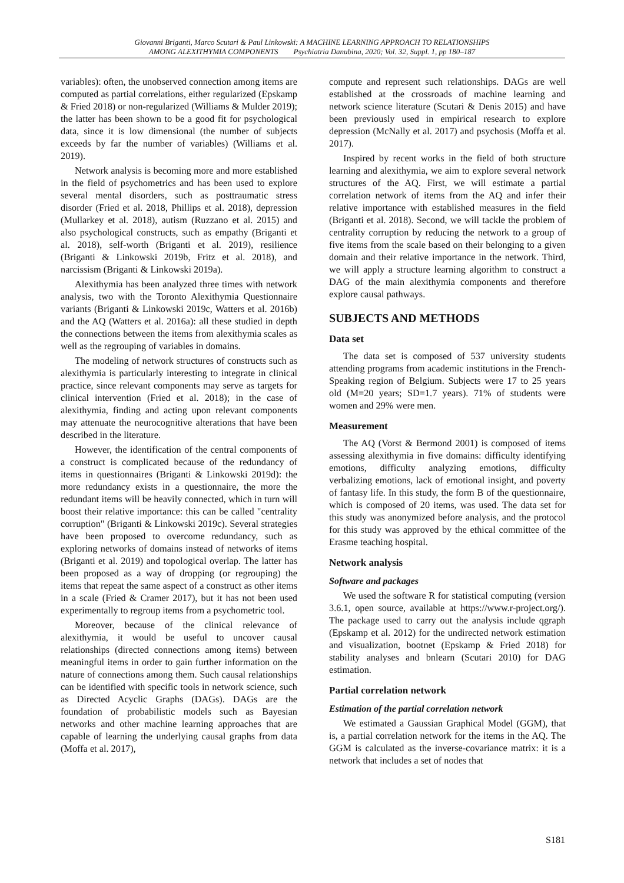Giovanni Briganti, Marco Scutari & Paul Linkowski: A MACHINE LEARNING APPROACH TO RELATIONSHIPS
AMONG ALEXITHYMIA COMPONENTS Psychiatria Danubina, 2020; Vol. 32, Suppl. 1, pp 180–187
variables): often, the unobserved connection among items are computed as partial correlations, either regularized (Epskamp & Fried 2018) or non-regularized (Williams & Mulder 2019); the latter has been shown to be a good fit for psychological data, since it is low dimensional (the number of subjects exceeds by far the number of variables) (Williams et al. 2019).
Network analysis is becoming more and more established in the field of psychometrics and has been used to explore several mental disorders, such as posttraumatic stress disorder (Fried et al. 2018, Phillips et al. 2018), depression (Mullarkey et al. 2018), autism (Ruzzano et al. 2015) and also psychological constructs, such as empathy (Briganti et al. 2018), self-worth (Briganti et al. 2019), resilience (Briganti & Linkowski 2019b, Fritz et al. 2018), and narcissism (Briganti & Linkowski 2019a).
Alexithymia has been analyzed three times with network analysis, two with the Toronto Alexithymia Questionnaire variants (Briganti & Linkowski 2019c, Watters et al. 2016b) and the AQ (Watters et al. 2016a): all these studied in depth the connections between the items from alexithymia scales as well as the regrouping of variables in domains.
The modeling of network structures of constructs such as alexithymia is particularly interesting to integrate in clinical practice, since relevant components may serve as targets for clinical intervention (Fried et al. 2018); in the case of alexithymia, finding and acting upon relevant components may attenuate the neurocognitive alterations that have been described in the literature.
However, the identification of the central components of a construct is complicated because of the redundancy of items in questionnaires (Briganti & Linkowski 2019d): the more redundancy exists in a questionnaire, the more the redundant items will be heavily connected, which in turn will boost their relative importance: this can be called "centrality corruption" (Briganti & Linkowski 2019c). Several strategies have been proposed to overcome redundancy, such as exploring networks of domains instead of networks of items (Briganti et al. 2019) and topological overlap. The latter has been proposed as a way of dropping (or regrouping) the items that repeat the same aspect of a construct as other items in a scale (Fried & Cramer 2017), but it has not been used experimentally to regroup items from a psychometric tool.
Moreover, because of the clinical relevance of alexithymia, it would be useful to uncover causal relationships (directed connections among items) between meaningful items in order to gain further information on the nature of connections among them. Such causal relationships can be identified with specific tools in network science, such as Directed Acyclic Graphs (DAGs). DAGs are the foundation of probabilistic models such as Bayesian networks and other machine learning approaches that are capable of learning the underlying causal graphs from data (Moffa et al. 2017),
compute and represent such relationships. DAGs are well established at the crossroads of machine learning and network science literature (Scutari & Denis 2015) and have been previously used in empirical research to explore depression (McNally et al. 2017) and psychosis (Moffa et al. 2017).
Inspired by recent works in the field of both structure learning and alexithymia, we aim to explore several network structures of the AQ. First, we will estimate a partial correlation network of items from the AQ and infer their relative importance with established measures in the field (Briganti et al. 2018). Second, we will tackle the problem of centrality corruption by reducing the network to a group of five items from the scale based on their belonging to a given domain and their relative importance in the network. Third, we will apply a structure learning algorithm to construct a DAG of the main alexithymia components and therefore explore causal pathways.
SUBJECTS AND METHODS
Data set
The data set is composed of 537 university students attending programs from academic institutions in the French-Speaking region of Belgium. Subjects were 17 to 25 years old (M=20 years; SD=1.7 years). 71% of students were women and 29% were men.
Measurement
The AQ (Vorst & Bermond 2001) is composed of items assessing alexithymia in five domains: difficulty identifying emotions, difficulty analyzing emotions, difficulty verbalizing emotions, lack of emotional insight, and poverty of fantasy life. In this study, the form B of the questionnaire, which is composed of 20 items, was used. The data set for this study was anonymized before analysis, and the protocol for this study was approved by the ethical committee of the Erasme teaching hospital.
Network analysis
Software and packages
We used the software R for statistical computing (version 3.6.1, open source, available at https://www.r-project.org/). The package used to carry out the analysis include qgraph (Epskamp et al. 2012) for the undirected network estimation and visualization, bootnet (Epskamp & Fried 2018) for stability analyses and bnlearn (Scutari 2010) for DAG estimation.
Partial correlation network
Estimation of the partial correlation network
We estimated a Gaussian Graphical Model (GGM), that is, a partial correlation network for the items in the AQ. The GGM is calculated as the inverse-covariance matrix: it is a network that includes a set of nodes that
S181